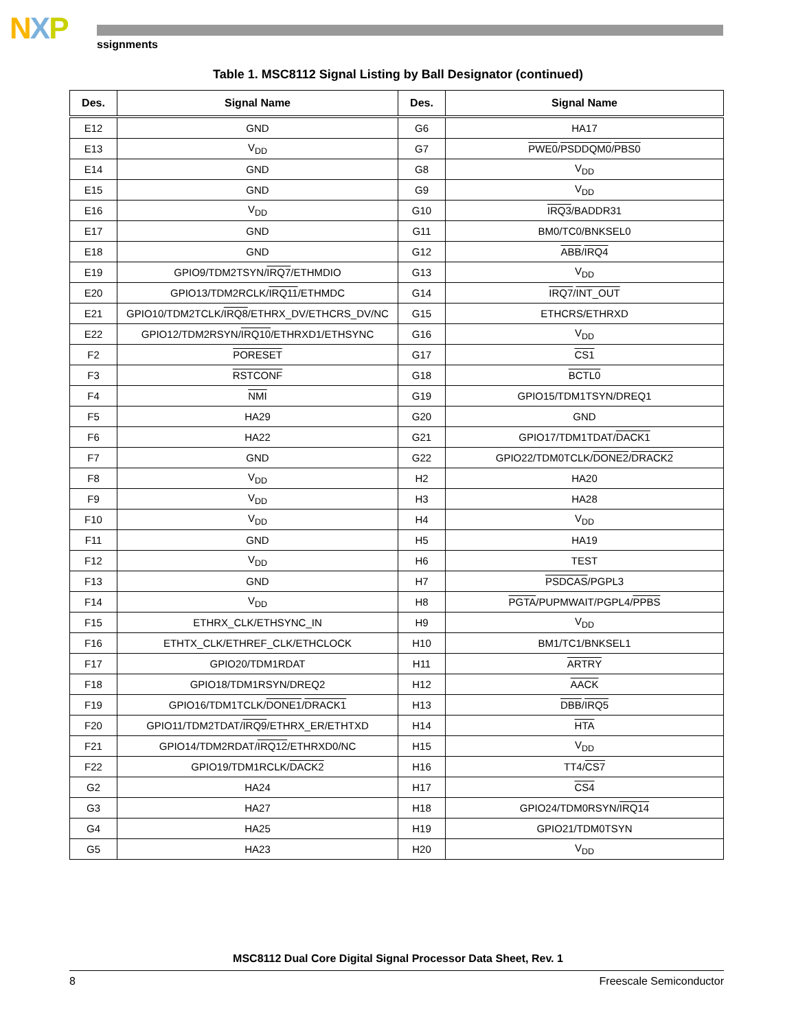NXP ssignments
Table 1. MSC8112 Signal Listing by Ball Designator (continued)
| Des. | Signal Name | Des. | Signal Name |
| --- | --- | --- | --- |
| E12 | GND | G6 | HA17 |
| E13 | V<sub>DD</sub> | G7 | PWE0 / PSDDQM0 / PBS0 |
| E14 | GND | G8 | V<sub>DD</sub> |
| E15 | GND | G9 | V<sub>DD</sub> |
| E16 | V<sub>DD</sub> | G10 | IRQ3 /BADDR31 |
| E17 | GND | G11 | BM0/TC0/BNKSEL0 |
| E18 | GND | G12 | ABB / IRQ4 |
| E19 | GPIO9/TDM2TSYN/ IRQ7 /ETHMDIO | G13 | V<sub>DD</sub> |
| E20 | GPIO13/TDM2RCLK/ IRQ11 /ETHMDC | G14 | IRQ7 / INT_OUT |
| E21 | GPIO10/TDM2TCLK/ IRQ8 /ETHRX_DV/ETHCRS_DV/NC | G15 | ETHCRS/ETHRXD |
| E22 | GPIO12/TDM2RSYN/ IRQ10 /ETHRXD1/ETHSYNC | G16 | V<sub>DD</sub> |
| F2 | PORESET | G17 | CS1 |
| F3 | RSTCONF | G18 | BCTL0 |
| F4 | NMI | G19 | GPIO15/TDM1TSYN/DREQ1 |
| F5 | HA29 | G20 | GND |
| F6 | HA22 | G21 | GPIO17/TDM1TDAT/ DACK1 |
| F7 | GND | G22 | GPIO22/TDM0TCLK/ DONE2 / DRACK2 |
| F8 | V<sub>DD</sub> | H2 | HA20 |
| F9 | V<sub>DD</sub> | H3 | HA28 |
| F10 | V<sub>DD</sub> | H4 | V<sub>DD</sub> |
| F11 | GND | H5 | HA19 |
| F12 | V<sub>DD</sub> | H6 | TEST |
| F13 | GND | H7 | PSDCAS /PGPL3 |
| F14 | V<sub>DD</sub> | H8 | PGTA /PUPMWAIT/PGPL4/ PPBS |
| F15 | ETHRX_CLK/ETHSYNC_IN | H9 | V<sub>DD</sub> |
| F16 | ETHTX_CLK/ETHREF_CLK/ETHCLOCK | H10 | BM1/TC1/BNKSEL1 |
| F17 | GPIO20/TDM1RDAT | H11 | ARTRY |
| F18 | GPIO18/TDM1RSYN/DREQ2 | H12 | AACK |
| F19 | GPIO16/TDM1TCLK/ DONE1 / DRACK1 | H13 | DBB / IRQ5 |
| F20 | GPIO11/TDM2TDAT/ IRQ9 /ETHRX_ER/ETHTXD | H14 | HTA |
| F21 | GPIO14/TDM2RDAT/ IRQ12 /ETHRXD0/NC | H15 | V<sub>DD</sub> |
| F22 | GPIO19/TDM1RCLK/ DACK2 | H16 | TT4/ CS7 |
| G2 | HA24 | H17 | CS4 |
| G3 | HA27 | H18 | GPIO24/TDM0RSYN/ IRQ14 |
| G4 | HA25 | H19 | GPIO21/TDM0TSYN |
| G5 | HA23 | H20 | V<sub>DD</sub> |
MSC8112 Dual Core Digital Signal Processor Data Sheet, Rev. 1
8 Freescale Semiconductor